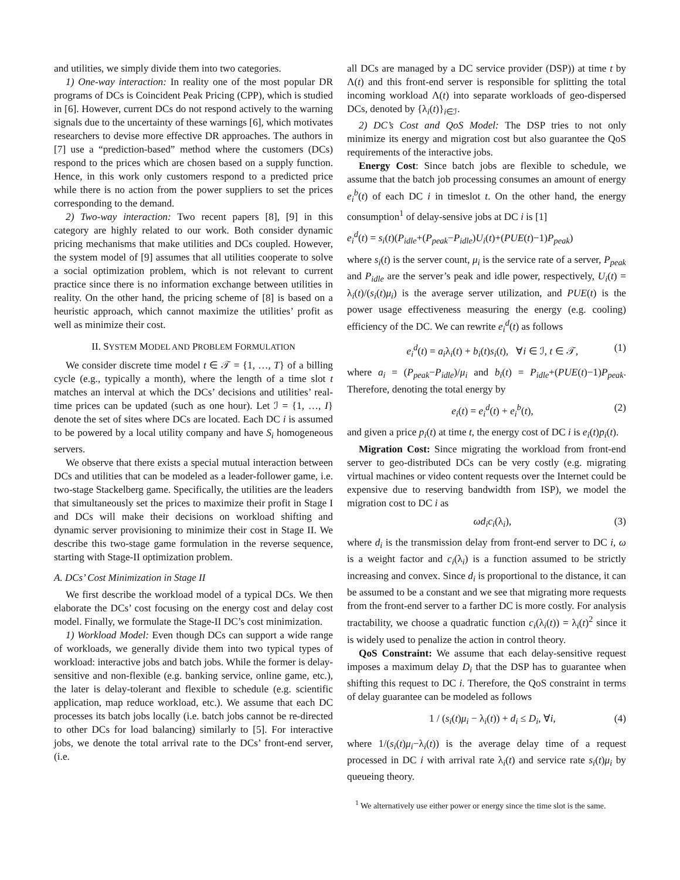and utilities, we simply divide them into two categories.
1) One-way interaction: In reality one of the most popular DR programs of DCs is Coincident Peak Pricing (CPP), which is studied in [6]. However, current DCs do not respond actively to the warning signals due to the uncertainty of these warnings [6], which motivates researchers to devise more effective DR approaches. The authors in [7] use a “prediction-based” method where the customers (DCs) respond to the prices which are chosen based on a supply function. Hence, in this work only customers respond to a predicted price while there is no action from the power suppliers to set the prices corresponding to the demand.
2) Two-way interaction: Two recent papers [8], [9] in this category are highly related to our work. Both consider dynamic pricing mechanisms that make utilities and DCs coupled. However, the system model of [9] assumes that all utilities cooperate to solve a social optimization problem, which is not relevant to current practice since there is no information exchange between utilities in reality. On the other hand, the pricing scheme of [8] is based on a heuristic approach, which cannot maximize the utilities’ profit as well as minimize their cost.
II. SYSTEM MODEL AND PROBLEM FORMULATION
We consider discrete time model t ∈ 𝒯 = {1, …, T} of a billing cycle (e.g., typically a month), where the length of a time slot t matches an interval at which the DCs’ decisions and utilities’ real-time prices can be updated (such as one hour). Let ℐ = {1, …, I} denote the set of sites where DCs are located. Each DC i is assumed to be powered by a local utility company and have S<sub>i</sub> homogeneous servers.
We observe that there exists a special mutual interaction between DCs and utilities that can be modeled as a leader-follower game, i.e. two-stage Stackelberg game. Specifically, the utilities are the leaders that simultaneously set the prices to maximize their profit in Stage I and DCs will make their decisions on workload shifting and dynamic server provisioning to minimize their cost in Stage II. We describe this two-stage game formulation in the reverse sequence, starting with Stage-II optimization problem.
A. DCs’ Cost Minimization in Stage II
We first describe the workload model of a typical DCs. We then elaborate the DCs’ cost focusing on the energy cost and delay cost model. Finally, we formulate the Stage-II DC’s cost minimization.
1) Workload Model: Even though DCs can support a wide range of workloads, we generally divide them into two typical types of workload: interactive jobs and batch jobs. While the former is delay-sensitive and non-flexible (e.g. banking service, online game, etc.), the later is delay-tolerant and flexible to schedule (e.g. scientific application, map reduce workload, etc.). We assume that each DC processes its batch jobs locally (i.e. batch jobs cannot be re-directed to other DCs for load balancing) similarly to [5]. For interactive jobs, we denote the total arrival rate to the DCs’ front-end server, (i.e.
all DCs are managed by a DC service provider (DSP)) at time t by Λ(t) and this front-end server is responsible for splitting the total incoming workload Λ(t) into separate workloads of geo-dispersed DCs, denoted by {λ<sub>i</sub>(t)}<sub>i∈ℐ</sub>.
2) DC’s Cost and QoS Model: The DSP tries to not only minimize its energy and migration cost but also guarantee the QoS requirements of the interactive jobs.
Energy Cost: Since batch jobs are flexible to schedule, we assume that the batch job processing consumes an amount of energy e<sub>i</sub><sup>b</sup>(t) of each DC i in timeslot t. On the other hand, the energy consumption<sup>1</sup> of delay-sensive jobs at DC i is [1]
e<sub>i</sub><sup>d</sup>(t) = s<sub>i</sub>(t)(P<sub>idle</sub>+(P<sub>peak</sub>−P<sub>idle</sub>)U<sub>i</sub>(t)+(PUE(t)−1)P<sub>peak</sub>)
where s<sub>i</sub>(t) is the server count, μ<sub>i</sub> is the service rate of a server, P<sub>peak</sub> and P<sub>idle</sub> are the server’s peak and idle power, respectively, U<sub>i</sub>(t) = λ<sub>i</sub>(t)/(s<sub>i</sub>(t)μ<sub>i</sub>) is the average server utilization, and PUE(t) is the power usage effectiveness measuring the energy (e.g. cooling) efficiency of the DC. We can rewrite e<sub>i</sub><sup>d</sup>(t) as follows
e<sub>i</sub><sup>d</sup>(t) = a<sub>i</sub>λ<sub>i</sub>(t) + b<sub>i</sub>(t)s<sub>i</sub>(t), ∀i ∈ ℐ, t ∈ 𝒯, (1)
where a<sub>i</sub> = (P<sub>peak</sub>−P<sub>idle</sub>)/μ<sub>i</sub> and b<sub>i</sub>(t) = P<sub>idle</sub>+(PUE(t)−1)P<sub>peak</sub>. Therefore, denoting the total energy by
e<sub>i</sub>(t) = e<sub>i</sub><sup>d</sup>(t) + e<sub>i</sub><sup>b</sup>(t), (2)
and given a price p<sub>i</sub>(t) at time t, the energy cost of DC i is e<sub>i</sub>(t)p<sub>i</sub>(t).
Migration Cost: Since migrating the workload from front-end server to geo-distributed DCs can be very costly (e.g. migrating virtual machines or video content requests over the Internet could be expensive due to reserving bandwidth from ISP), we model the migration cost to DC i as
ωd<sub>i</sub>c<sub>i</sub>(λ<sub>i</sub>), (3)
where d<sub>i</sub> is the transmission delay from front-end server to DC i, ω is a weight factor and c<sub>i</sub>(λ<sub>i</sub>) is a function assumed to be strictly increasing and convex. Since d<sub>i</sub> is proportional to the distance, it can be assumed to be a constant and we see that migrating more requests from the front-end server to a farther DC is more costly. For analysis tractability, we choose a quadratic function c<sub>i</sub>(λ<sub>i</sub>(t)) = λ<sub>i</sub>(t)<sup>2</sup> since it is widely used to penalize the action in control theory.
QoS Constraint: We assume that each delay-sensitive request imposes a maximum delay D<sub>i</sub> that the DSP has to guarantee when shifting this request to DC i. Therefore, the QoS constraint in terms of delay guarantee can be modeled as follows
1 / (s<sub>i</sub>(t)μ<sub>i</sub> − λ<sub>i</sub>(t)) + d<sub>i</sub> ≤ D<sub>i</sub>, ∀i, (4)
where 1/(s<sub>i</sub>(t)μ<sub>i</sub>−λ<sub>i</sub>(t)) is the average delay time of a request processed in DC i with arrival rate λ<sub>i</sub>(t) and service rate s<sub>i</sub>(t)μ<sub>i</sub> by queueing theory.
<sup>1</sup> We alternatively use either power or energy since the time slot is the same.